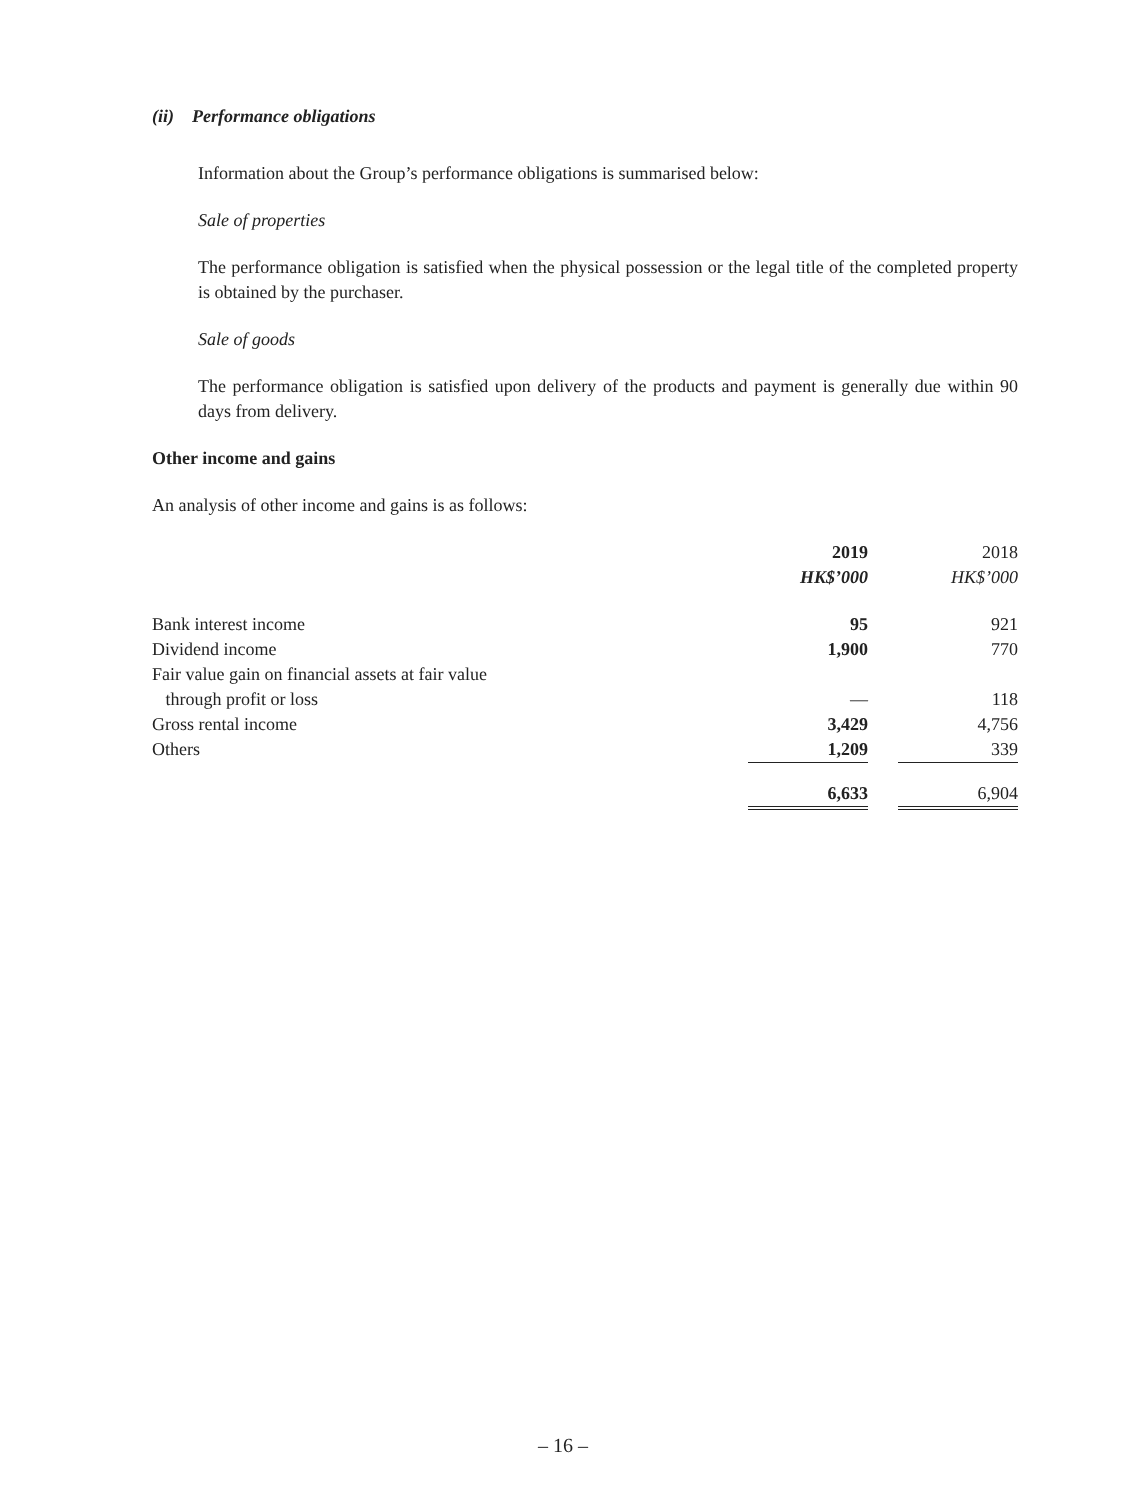(ii) Performance obligations
Information about the Group’s performance obligations is summarised below:
Sale of properties
The performance obligation is satisfied when the physical possession or the legal title of the completed property is obtained by the purchaser.
Sale of goods
The performance obligation is satisfied upon delivery of the products and payment is generally due within 90 days from delivery.
Other income and gains
An analysis of other income and gains is as follows:
| | 2019 | | 2018 |
| | HK$’000 | | HK$’000 |
| Bank interest income | 95 | | 921 |
| Dividend income | 1,900 | | 770 |
| Fair value gain on financial assets at fair value | | | |
| through profit or loss | — | | 118 |
| Gross rental income | 3,429 | | 4,756 |
| Others | 1,209 | | 339 |
| | 6,633 | | 6,904 |
– 16 –